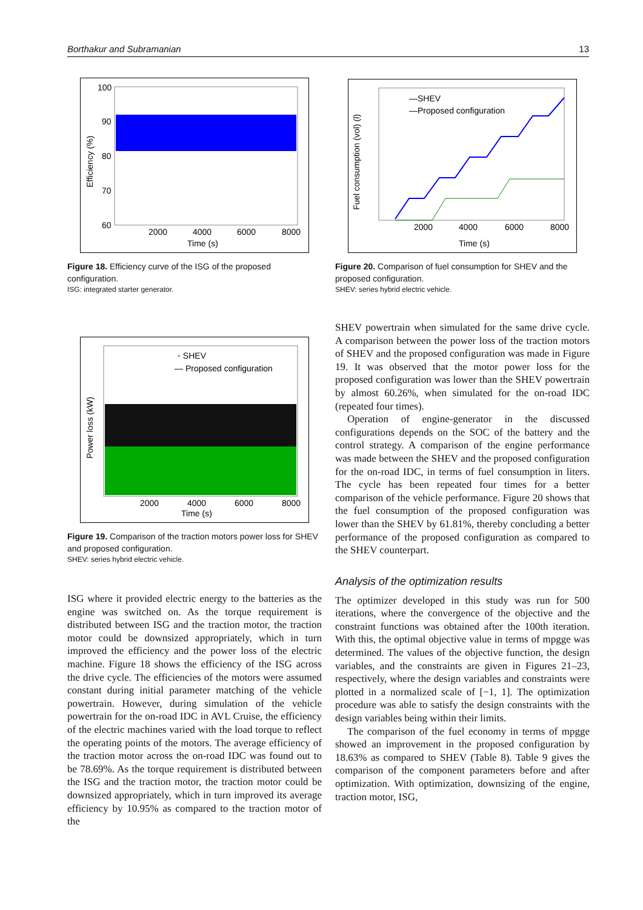Borthakur and Subramanian 13
100
90
80
70
60
2000
4000
6000
8000
Time (s)
Efficiency (%)
Figure 18. Efficiency curve of the ISG of the proposed configuration.
ISG: integrated starter generator.
◦ SHEV
— Proposed configuration
2000
4000
6000
8000
Time (s)
Power loss (kW)
Figure 19. Comparison of the traction motors power loss for SHEV and proposed configuration.
SHEV: series hybrid electric vehicle.
ISG where it provided electric energy to the batteries as the engine was switched on. As the torque requirement is distributed between ISG and the traction motor, the traction motor could be downsized appropriately, which in turn improved the efficiency and the power loss of the electric machine. Figure 18 shows the efficiency of the ISG across the drive cycle. The efficiencies of the motors were assumed constant during initial parameter matching of the vehicle powertrain. However, during simulation of the vehicle powertrain for the on-road IDC in AVL Cruise, the efficiency of the electric machines varied with the load torque to reflect the operating points of the motors. The average efficiency of the traction motor across the on-road IDC was found out to be 78.69%. As the torque requirement is distributed between the ISG and the traction motor, the traction motor could be downsized appropriately, which in turn improved its average efficiency by 10.95% as compared to the traction motor of the
—SHEV
—Proposed configuration
2000
4000
6000
8000
Time (s)
Fuel consumption (vol) (l)
Figure 20. Comparison of fuel consumption for SHEV and the proposed configuration.
SHEV: series hybrid electric vehicle.
SHEV powertrain when simulated for the same drive cycle. A comparison between the power loss of the traction motors of SHEV and the proposed configuration was made in Figure 19. It was observed that the motor power loss for the proposed configuration was lower than the SHEV powertrain by almost 60.26%, when simulated for the on-road IDC (repeated four times).
Operation of engine-generator in the discussed configurations depends on the SOC of the battery and the control strategy. A comparison of the engine performance was made between the SHEV and the proposed configuration for the on-road IDC, in terms of fuel consumption in liters. The cycle has been repeated four times for a better comparison of the vehicle performance. Figure 20 shows that the fuel consumption of the proposed configuration was lower than the SHEV by 61.81%, thereby concluding a better performance of the proposed configuration as compared to the SHEV counterpart.
Analysis of the optimization results
The optimizer developed in this study was run for 500 iterations, where the convergence of the objective and the constraint functions was obtained after the 100th iteration. With this, the optimal objective value in terms of mpgge was determined. The values of the objective function, the design variables, and the constraints are given in Figures 21–23, respectively, where the design variables and constraints were plotted in a normalized scale of [−1, 1]. The optimization procedure was able to satisfy the design constraints with the design variables being within their limits.
The comparison of the fuel economy in terms of mpgge showed an improvement in the proposed configuration by 18.63% as compared to SHEV (Table 8). Table 9 gives the comparison of the component parameters before and after optimization. With optimization, downsizing of the engine, traction motor, ISG,